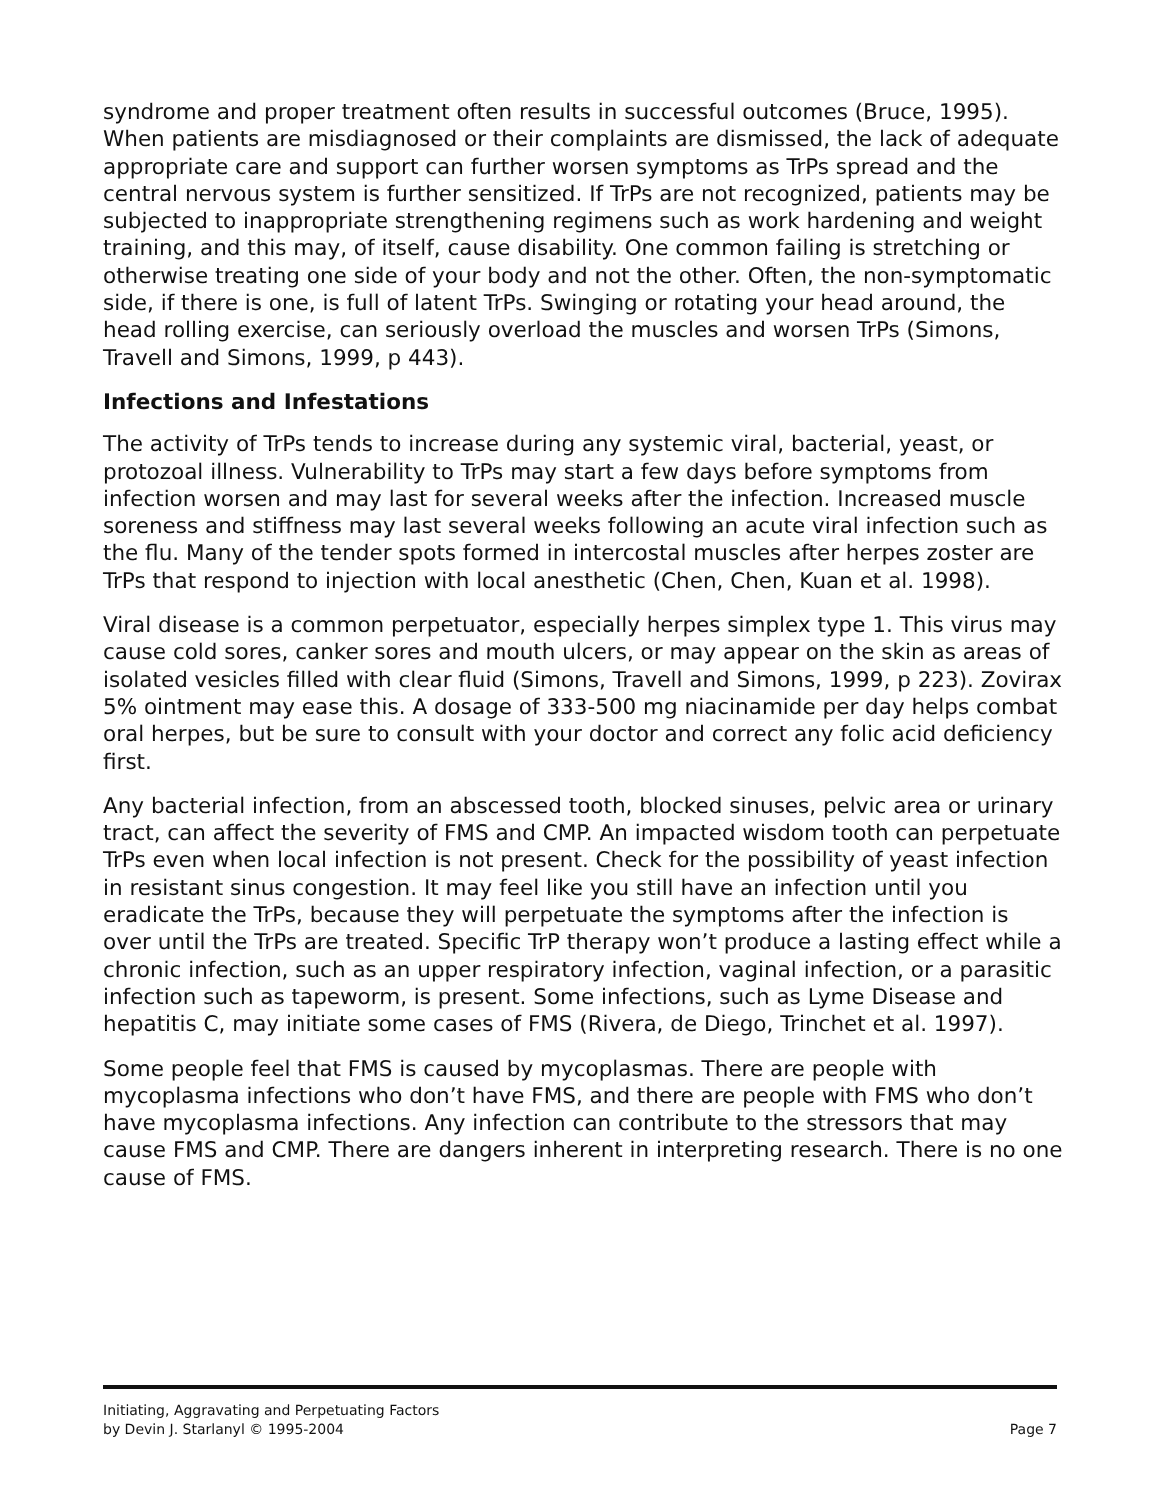syndrome and proper treatment often results in successful outcomes (Bruce, 1995). When patients are misdiagnosed or their complaints are dismissed, the lack of adequate appropriate care and support can further worsen symptoms as TrPs spread and the central nervous system is further sensitized. If TrPs are not recognized, patients may be subjected to inappropriate strengthening regimens such as work hardening and weight training, and this may, of itself, cause disability. One common failing is stretching or otherwise treating one side of your body and not the other. Often, the non-symptomatic side, if there is one, is full of latent TrPs. Swinging or rotating your head around, the head rolling exercise, can seriously overload the muscles and worsen TrPs (Simons, Travell and Simons, 1999, p 443).
Infections and Infestations
The activity of TrPs tends to increase during any systemic viral, bacterial, yeast, or protozoal illness. Vulnerability to TrPs may start a few days before symptoms from infection worsen and may last for several weeks after the infection. Increased muscle soreness and stiffness may last several weeks following an acute viral infection such as the flu. Many of the tender spots formed in intercostal muscles after herpes zoster are TrPs that respond to injection with local anesthetic (Chen, Chen, Kuan et al. 1998).
Viral disease is a common perpetuator, especially herpes simplex type 1. This virus may cause cold sores, canker sores and mouth ulcers, or may appear on the skin as areas of isolated vesicles filled with clear fluid (Simons, Travell and Simons, 1999, p 223). Zovirax 5% ointment may ease this. A dosage of 333-500 mg niacinamide per day helps combat oral herpes, but be sure to consult with your doctor and correct any folic acid deficiency first.
Any bacterial infection, from an abscessed tooth, blocked sinuses, pelvic area or urinary tract, can affect the severity of FMS and CMP. An impacted wisdom tooth can perpetuate TrPs even when local infection is not present. Check for the possibility of yeast infection in resistant sinus congestion. It may feel like you still have an infection until you eradicate the TrPs, because they will perpetuate the symptoms after the infection is over until the TrPs are treated. Specific TrP therapy won’t produce a lasting effect while a chronic infection, such as an upper respiratory infection, vaginal infection, or a parasitic infection such as tapeworm, is present. Some infections, such as Lyme Disease and hepatitis C, may initiate some cases of FMS (Rivera, de Diego, Trinchet et al. 1997).
Some people feel that FMS is caused by mycoplasmas. There are people with mycoplasma infections who don’t have FMS, and there are people with FMS who don’t have mycoplasma infections. Any infection can contribute to the stressors that may cause FMS and CMP. There are dangers inherent in interpreting research. There is no one cause of FMS.
Initiating, Aggravating and Perpetuating Factors
by Devin J. Starlanyl © 1995-2004
Page 7